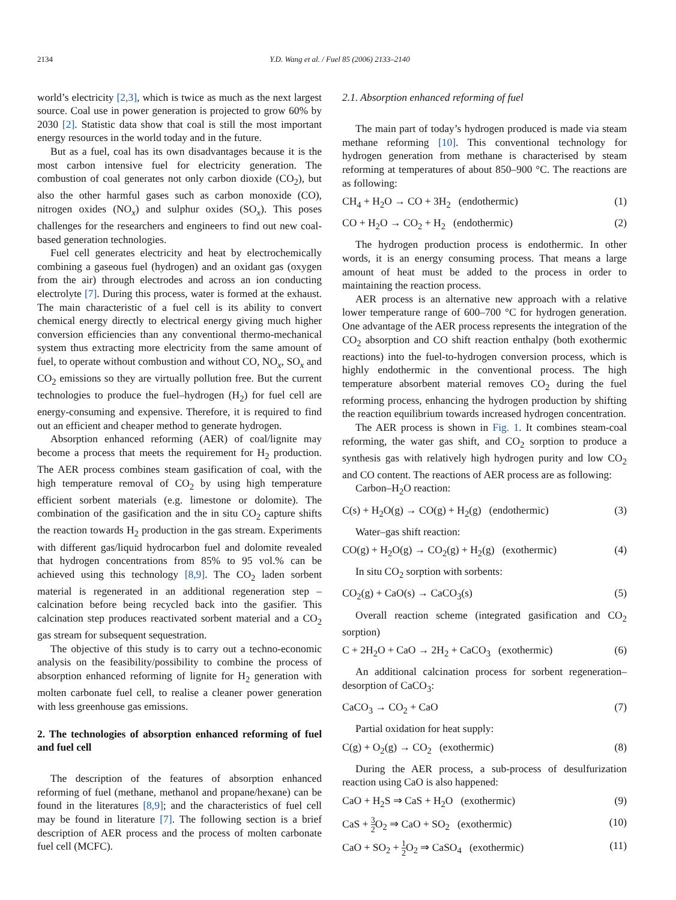2134 Y.D. Wang et al. / Fuel 85 (2006) 2133–2140
world’s electricity [2,3], which is twice as much as the next largest source. Coal use in power generation is projected to grow 60% by 2030 [2]. Statistic data show that coal is still the most important energy resources in the world today and in the future.
But as a fuel, coal has its own disadvantages because it is the most carbon intensive fuel for electricity generation. The combustion of coal generates not only carbon dioxide (CO<sub>2</sub>), but also the other harmful gases such as carbon monoxide (CO), nitrogen oxides (NO<sub>x</sub>) and sulphur oxides (SO<sub>x</sub>). This poses challenges for the researchers and engineers to find out new coal-based generation technologies.
Fuel cell generates electricity and heat by electrochemically combining a gaseous fuel (hydrogen) and an oxidant gas (oxygen from the air) through electrodes and across an ion conducting electrolyte [7]. During this process, water is formed at the exhaust. The main characteristic of a fuel cell is its ability to convert chemical energy directly to electrical energy giving much higher conversion efficiencies than any conventional thermo-mechanical system thus extracting more electricity from the same amount of fuel, to operate without combustion and without CO, NO<sub>x</sub>, SO<sub>x</sub> and CO<sub>2</sub> emissions so they are virtually pollution free. But the current technologies to produce the fuel–hydrogen (H<sub>2</sub>) for fuel cell are energy-consuming and expensive. Therefore, it is required to find out an efficient and cheaper method to generate hydrogen.
Absorption enhanced reforming (AER) of coal/lignite may become a process that meets the requirement for H<sub>2</sub> production. The AER process combines steam gasification of coal, with the high temperature removal of CO<sub>2</sub> by using high temperature efficient sorbent materials (e.g. limestone or dolomite). The combination of the gasification and the in situ CO<sub>2</sub> capture shifts the reaction towards H<sub>2</sub> production in the gas stream. Experiments with different gas/liquid hydrocarbon fuel and dolomite revealed that hydrogen concentrations from 85% to 95 vol.% can be achieved using this technology [8,9]. The CO<sub>2</sub> laden sorbent material is regenerated in an additional regeneration step – calcination before being recycled back into the gasifier. This calcination step produces reactivated sorbent material and a CO<sub>2</sub> gas stream for subsequent sequestration.
The objective of this study is to carry out a techno-economic analysis on the feasibility/possibility to combine the process of absorption enhanced reforming of lignite for H<sub>2</sub> generation with molten carbonate fuel cell, to realise a cleaner power generation with less greenhouse gas emissions.
2. The technologies of absorption enhanced reforming of fuel and fuel cell
The description of the features of absorption enhanced reforming of fuel (methane, methanol and propane/hexane) can be found in the literatures [8,9]; and the characteristics of fuel cell may be found in literature [7]. The following section is a brief description of AER process and the process of molten carbonate fuel cell (MCFC).
2.1. Absorption enhanced reforming of fuel
The main part of today’s hydrogen produced is made via steam methane reforming [10]. This conventional technology for hydrogen generation from methane is characterised by steam reforming at temperatures of about 850–900 °C. The reactions are as following:
CH<sub>4</sub> + H<sub>2</sub>O → CO + 3H<sub>2</sub> (endothermic) (1)
CO + H<sub>2</sub>O → CO<sub>2</sub> + H<sub>2</sub> (endothermic) (2)
The hydrogen production process is endothermic. In other words, it is an energy consuming process. That means a large amount of heat must be added to the process in order to maintaining the reaction process.
AER process is an alternative new approach with a relative lower temperature range of 600–700 °C for hydrogen generation. One advantage of the AER process represents the integration of the CO<sub>2</sub> absorption and CO shift reaction enthalpy (both exothermic reactions) into the fuel-to-hydrogen conversion process, which is highly endothermic in the conventional process. The high temperature absorbent material removes CO<sub>2</sub> during the fuel reforming process, enhancing the hydrogen production by shifting the reaction equilibrium towards increased hydrogen concentration.
The AER process is shown in Fig. 1. It combines steam-coal reforming, the water gas shift, and CO<sub>2</sub> sorption to produce a synthesis gas with relatively high hydrogen purity and low CO<sub>2</sub> and CO content. The reactions of AER process are as following:
Carbon–H<sub>2</sub>O reaction:
C(s) + H<sub>2</sub>O(g) → CO(g) + H<sub>2</sub>(g) (endothermic) (3)
Water–gas shift reaction:
CO(g) + H<sub>2</sub>O(g) → CO<sub>2</sub>(g) + H<sub>2</sub>(g) (exothermic) (4)
In situ CO<sub>2</sub> sorption with sorbents:
CO<sub>2</sub>(g) + CaO(s) → CaCO<sub>3</sub>(s) (5)
Overall reaction scheme (integrated gasification and CO<sub>2</sub> sorption)
C + 2H<sub>2</sub>O + CaO → 2H<sub>2</sub> + CaCO<sub>3</sub> (exothermic) (6)
An additional calcination process for sorbent regeneration–desorption of CaCO<sub>3</sub>:
CaCO<sub>3</sub> → CO<sub>2</sub> + CaO (7)
Partial oxidation for heat supply:
C(g) + O<sub>2</sub>(g) → CO<sub>2</sub> (exothermic) (8)
During the AER process, a sub-process of desulfurization reaction using CaO is also happened:
CaO + H<sub>2</sub>S ⇒ CaS + H<sub>2</sub>O (exothermic) (9)
CaS + 3 2 O<sub>2</sub> ⇒ CaO + SO<sub>2</sub> (exothermic) (10)
CaO + SO<sub>2</sub> + 1 2 O<sub>2</sub> ⇒ CaSO<sub>4</sub> (exothermic) (11)